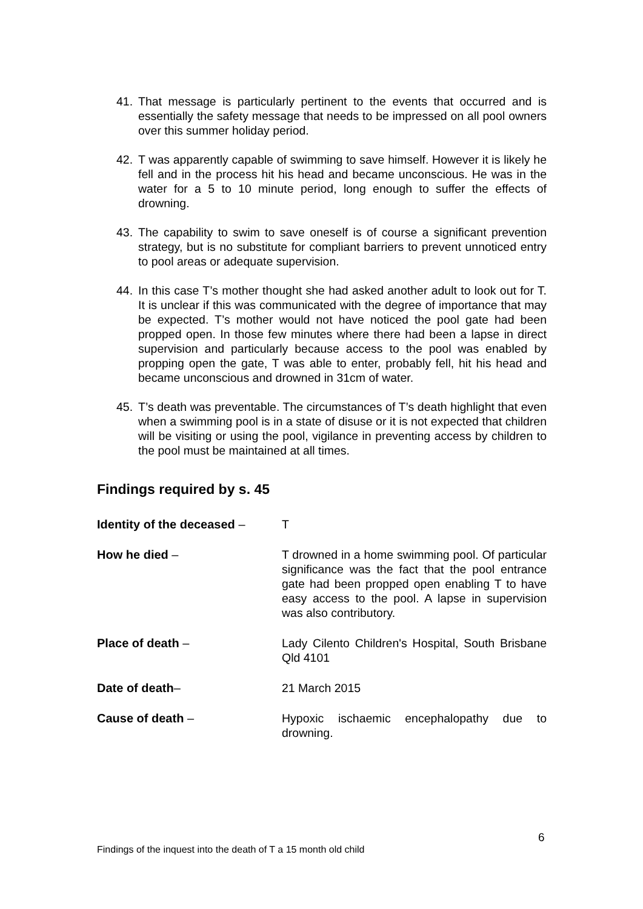41. That message is particularly pertinent to the events that occurred and is essentially the safety message that needs to be impressed on all pool owners over this summer holiday period.
42. T was apparently capable of swimming to save himself. However it is likely he fell and in the process hit his head and became unconscious. He was in the water for a 5 to 10 minute period, long enough to suffer the effects of drowning.
43. The capability to swim to save oneself is of course a significant prevention strategy, but is no substitute for compliant barriers to prevent unnoticed entry to pool areas or adequate supervision.
44. In this case T’s mother thought she had asked another adult to look out for T. It is unclear if this was communicated with the degree of importance that may be expected. T’s mother would not have noticed the pool gate had been propped open. In those few minutes where there had been a lapse in direct supervision and particularly because access to the pool was enabled by propping open the gate, T was able to enter, probably fell, hit his head and became unconscious and drowned in 31cm of water.
45. T’s death was preventable. The circumstances of T’s death highlight that even when a swimming pool is in a state of disuse or it is not expected that children will be visiting or using the pool, vigilance in preventing access by children to the pool must be maintained at all times.
Findings required by s. 45
Identity of the deceased –
T
How he died – T drowned in a home swimming pool. Of particular significance was the fact that the pool entrance gate had been propped open enabling T to have easy access to the pool. A lapse in supervision was also contributory.
Place of death – Lady Cilento Children's Hospital, South Brisbane Qld 4101
Date of death– 21 March 2015
Cause of death – Hypoxic ischaemic encephalopathy due to drowning.
6
Findings of the inquest into the death of T a 15 month old child